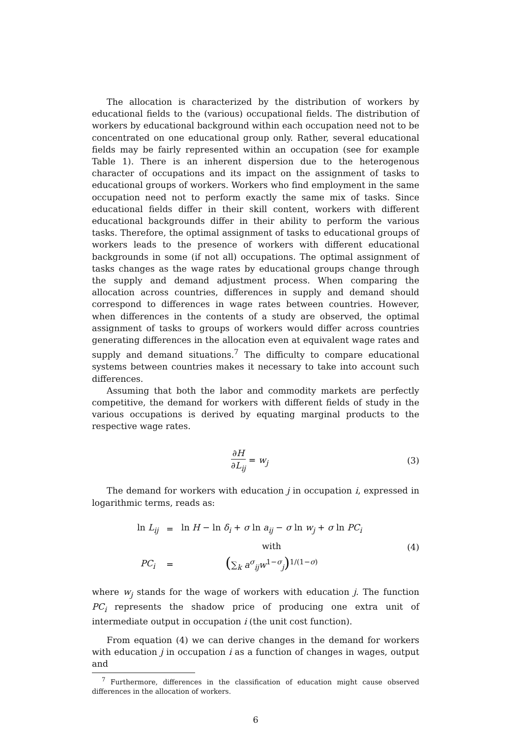The allocation is characterized by the distribution of workers by educational fields to the (various) occupational fields. The distribution of workers by educational background within each occupation need not to be concentrated on one educational group only. Rather, several educational fields may be fairly represented within an occupation (see for example Table 1). There is an inherent dispersion due to the heterogenous character of occupations and its impact on the assignment of tasks to educational groups of workers. Workers who find employment in the same occupation need not to perform exactly the same mix of tasks. Since educational fields differ in their skill content, workers with different educational backgrounds differ in their ability to perform the various tasks. Therefore, the optimal assignment of tasks to educational groups of workers leads to the presence of workers with different educational backgrounds in some (if not all) occupations. The optimal assignment of tasks changes as the wage rates by educational groups change through the supply and demand adjustment process. When comparing the allocation across countries, differences in supply and demand should correspond to differences in wage rates between countries. However, when differences in the contents of a study are observed, the optimal assignment of tasks to groups of workers would differ across countries generating differences in the allocation even at equivalent wage rates and supply and demand situations.<sup>7</sup> The difficulty to compare educational systems between countries makes it necessary to take into account such differences.
Assuming that both the labor and commodity markets are perfectly competitive, the demand for workers with different fields of study in the various occupations is derived by equating marginal products to the respective wage rates.
∂H ∂L<sub>ij</sub> = w<sub>j</sub> (3)
The demand for workers with education j in occupation i, expressed in logarithmic terms, reads as:
| ln L<sub>ij</sub> | = | ln H − ln δ<sub>i</sub> + σ ln a<sub>ij</sub> − σ ln w<sub>j</sub> + σ ln PC<sub>i</sub> |
| | | with |
| PC<sub>i</sub> | = | ( ∑<sub>k</sub> a<sup>σ</sup><sub>ij</sub> w<sup>1−σ</sup><sub>j</sub> )<sup>1/(1−σ)</sup> |
(4)
where w<sub>j</sub> stands for the wage of workers with education j. The function PC<sub>i</sub> represents the shadow price of producing one extra unit of intermediate output in occupation i (the unit cost function).
From equation (4) we can derive changes in the demand for workers with education j in occupation i as a function of changes in wages, output and
<sup>7</sup> Furthermore, differences in the classification of education might cause observed differences in the allocation of workers.
6